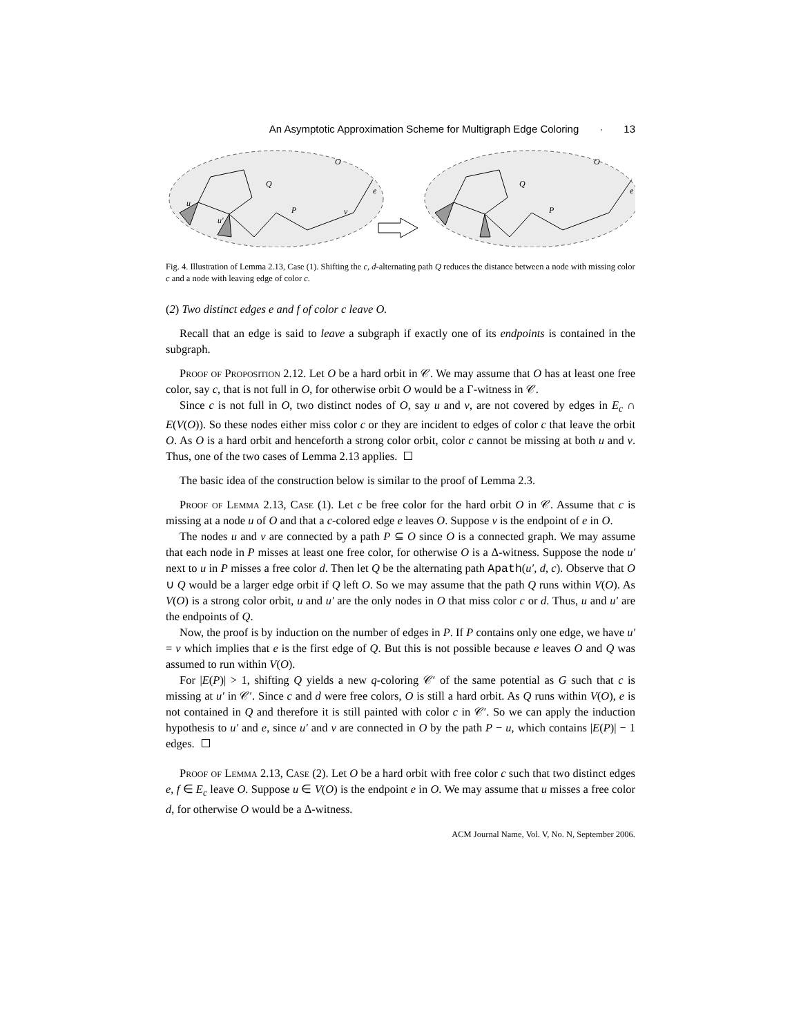An Asymptotic Approximation Scheme for Multigraph Edge Coloring · 13
O
O
Q
Q
P
P
u
v
u′
e
e
Fig. 4. Illustration of Lemma 2.13, Case (1). Shifting the c, d-alternating path Q reduces the distance between a node with missing color c and a node with leaving edge of color c.
(2) Two distinct edges e and f of color c leave O.
Recall that an edge is said to leave a subgraph if exactly one of its endpoints is contained in the subgraph.
Proof of Proposition 2.12. Let O be a hard orbit in 𝒞. We may assume that O has at least one free color, say c, that is not full in O, for otherwise orbit O would be a Γ-witness in 𝒞.
Since c is not full in O, two distinct nodes of O, say u and v, are not covered by edges in E<sub>c</sub> ∩ E(V(O)). So these nodes either miss color c or they are incident to edges of color c that leave the orbit O. As O is a hard orbit and henceforth a strong color orbit, color c cannot be missing at both u and v. Thus, one of the two cases of Lemma 2.13 applies.
The basic idea of the construction below is similar to the proof of Lemma 2.3.
Proof of Lemma 2.13, Case (1). Let c be free color for the hard orbit O in 𝒞. Assume that c is missing at a node u of O and that a c-colored edge e leaves O. Suppose v is the endpoint of e in O.
The nodes u and v are connected by a path P ⊆ O since O is a connected graph. We may assume that each node in P misses at least one free color, for otherwise O is a Δ-witness. Suppose the node u′ next to u in P misses a free color d. Then let Q be the alternating path Apath(u′, d, c). Observe that O ∪ Q would be a larger edge orbit if Q left O. So we may assume that the path Q runs within V(O). As V(O) is a strong color orbit, u and u′ are the only nodes in O that miss color c or d. Thus, u and u′ are the endpoints of Q.
Now, the proof is by induction on the number of edges in P. If P contains only one edge, we have u′ = v which implies that e is the first edge of Q. But this is not possible because e leaves O and Q was assumed to run within V(O).
For |E(P)| > 1, shifting Q yields a new q-coloring 𝒞′ of the same potential as G such that c is missing at u′ in 𝒞′. Since c and d were free colors, O is still a hard orbit. As Q runs within V(O), e is not contained in Q and therefore it is still painted with color c in 𝒞′. So we can apply the induction hypothesis to u′ and e, since u′ and v are connected in O by the path P − u, which contains |E(P)| − 1 edges.
Proof of Lemma 2.13, Case (2). Let O be a hard orbit with free color c such that two distinct edges e, f ∈ E<sub>c</sub> leave O. Suppose u ∈ V(O) is the endpoint e in O. We may assume that u misses a free color d, for otherwise O would be a Δ-witness.
ACM Journal Name, Vol. V, No. N, September 2006.